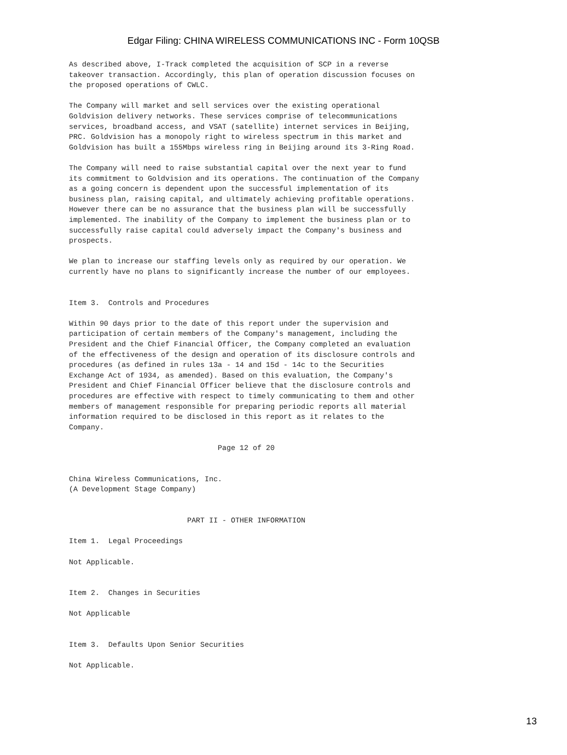Edgar Filing: CHINA WIRELESS COMMUNICATIONS INC - Form 10QSB
As described above, I-Track completed the acquisition of SCP in a reverse
takeover transaction. Accordingly, this plan of operation discussion focuses on
the proposed operations of CWLC.

The Company will market and sell services over the existing operational
Goldvision delivery networks. These services comprise of telecommunications
services, broadband access, and VSAT (satellite) internet services in Beijing,
PRC. Goldvision has a monopoly right to wireless spectrum in this market and
Goldvision has built a 155Mbps wireless ring in Beijing around its 3-Ring Road.

The Company will need to raise substantial capital over the next year to fund
its commitment to Goldvision and its operations. The continuation of the Company
as a going concern is dependent upon the successful implementation of its
business plan, raising capital, and ultimately achieving profitable operations.
However there can be no assurance that the business plan will be successfully
implemented. The inability of the Company to implement the business plan or to
successfully raise capital could adversely impact the Company's business and
prospects.

We plan to increase our staffing levels only as required by our operation. We
currently have no plans to significantly increase the number of our employees.


Item 3.  Controls and Procedures

Within 90 days prior to the date of this report under the supervision and
participation of certain members of the Company's management, including the
President and the Chief Financial Officer, the Company completed an evaluation
of the effectiveness of the design and operation of its disclosure controls and
procedures (as defined in rules 13a - 14 and 15d - 14c to the Securities
Exchange Act of 1934, as amended). Based on this evaluation, the Company's
President and Chief Financial Officer believe that the disclosure controls and
procedures are effective with respect to timely communicating to them and other
members of management responsible for preparing periodic reports all material
information required to be disclosed in this report as it relates to the
Company.

                                  Page 12 of 20


China Wireless Communications, Inc.
(A Development Stage Company)


                           PART II - OTHER INFORMATION

Item 1.  Legal Proceedings

Not Applicable.


Item 2.  Changes in Securities

Not Applicable


Item 3.  Defaults Upon Senior Securities

Not Applicable.
13